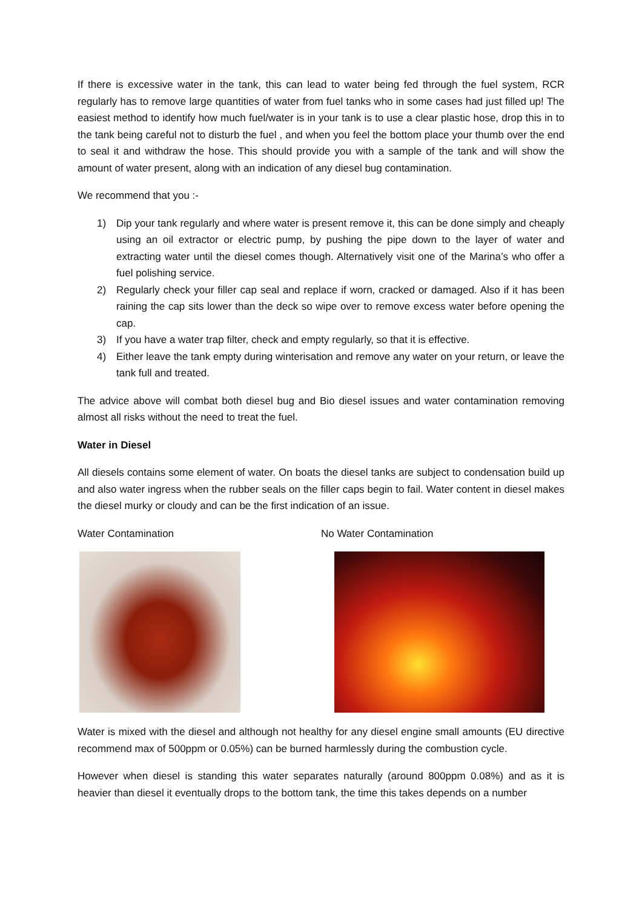If there is excessive water in the tank, this can lead to water being fed through the fuel system, RCR regularly has to remove large quantities of water from fuel tanks who in some cases had just filled up! The easiest method to identify how much fuel/water is in your tank is to use a clear plastic hose, drop this in to the tank being careful not to disturb the fuel , and when you feel the bottom place your thumb over the end to seal it and withdraw the hose. This should provide you with a sample of the tank and will show the amount of water present, along with an indication of any diesel bug contamination.
We recommend that you :-
1) Dip your tank regularly and where water is present remove it, this can be done simply and cheaply using an oil extractor or electric pump, by pushing the pipe down to the layer of water and extracting water until the diesel comes though. Alternatively visit one of the Marina’s who offer a fuel polishing service.
2) Regularly check your filler cap seal and replace if worn, cracked or damaged. Also if it has been raining the cap sits lower than the deck so wipe over to remove excess water before opening the cap.
3) If you have a water trap filter, check and empty regularly, so that it is effective.
4) Either leave the tank empty during winterisation and remove any water on your return, or leave the tank full and treated.
The advice above will combat both diesel bug and Bio diesel issues and water contamination removing almost all risks without the need to treat the fuel.
Water in Diesel
All diesels contains some element of water. On boats the diesel tanks are subject to condensation build up and also water ingress when the rubber seals on the filler caps begin to fail. Water content in diesel makes the diesel murky or cloudy and can be the first indication of an issue.
Water Contamination No Water Contamination
Water is mixed with the diesel and although not healthy for any diesel engine small amounts (EU directive recommend max of 500ppm or 0.05%) can be burned harmlessly during the combustion cycle.
However when diesel is standing this water separates naturally (around 800ppm 0.08%) and as it is heavier than diesel it eventually drops to the bottom tank, the time this takes depends on a number